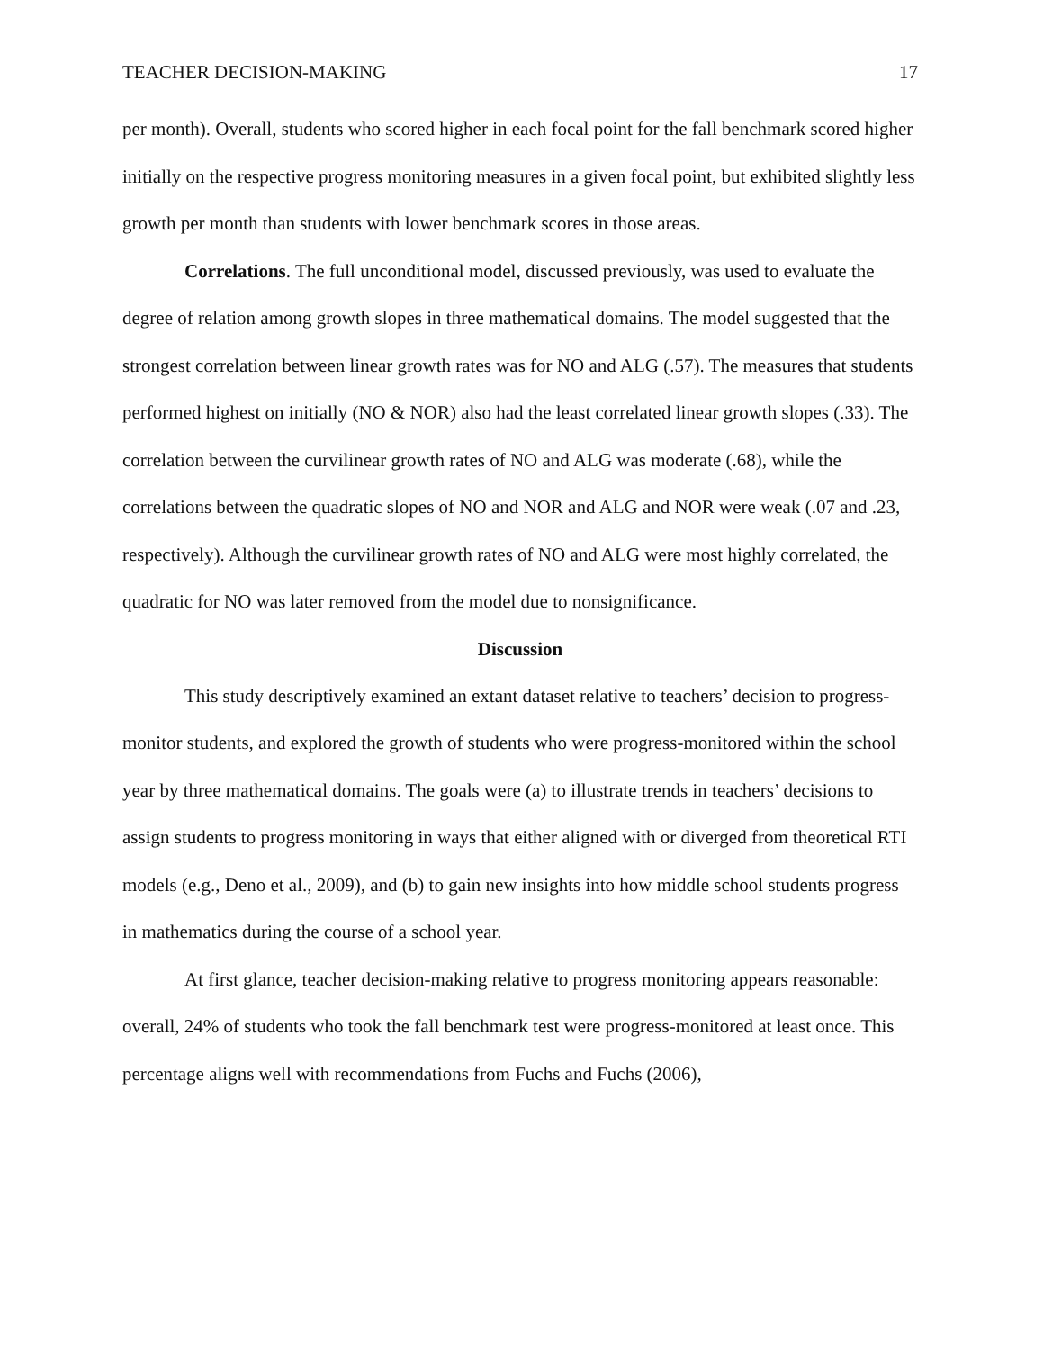TEACHER DECISION-MAKING 17
per month). Overall, students who scored higher in each focal point for the fall benchmark scored higher initially on the respective progress monitoring measures in a given focal point, but exhibited slightly less growth per month than students with lower benchmark scores in those areas.
Correlations. The full unconditional model, discussed previously, was used to evaluate the degree of relation among growth slopes in three mathematical domains. The model suggested that the strongest correlation between linear growth rates was for NO and ALG (.57). The measures that students performed highest on initially (NO & NOR) also had the least correlated linear growth slopes (.33). The correlation between the curvilinear growth rates of NO and ALG was moderate (.68), while the correlations between the quadratic slopes of NO and NOR and ALG and NOR were weak (.07 and .23, respectively). Although the curvilinear growth rates of NO and ALG were most highly correlated, the quadratic for NO was later removed from the model due to nonsignificance.
Discussion
This study descriptively examined an extant dataset relative to teachers’ decision to progress-monitor students, and explored the growth of students who were progress-monitored within the school year by three mathematical domains. The goals were (a) to illustrate trends in teachers’ decisions to assign students to progress monitoring in ways that either aligned with or diverged from theoretical RTI models (e.g., Deno et al., 2009), and (b) to gain new insights into how middle school students progress in mathematics during the course of a school year.
At first glance, teacher decision-making relative to progress monitoring appears reasonable: overall, 24% of students who took the fall benchmark test were progress-monitored at least once. This percentage aligns well with recommendations from Fuchs and Fuchs (2006),